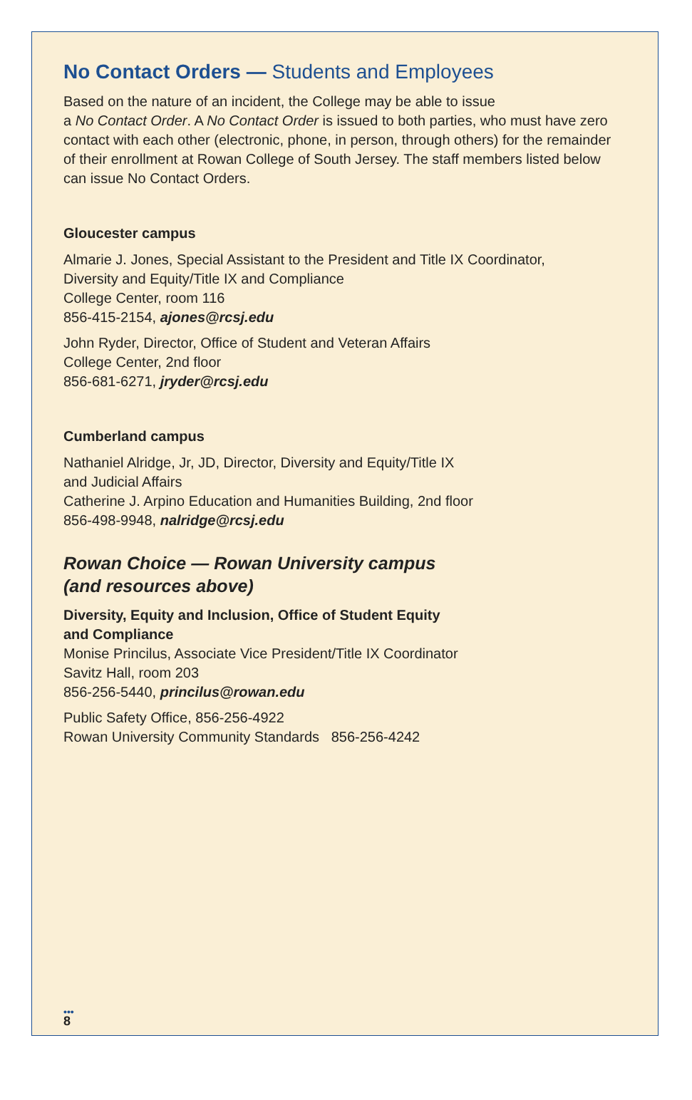No Contact Orders — Students and Employees
Based on the nature of an incident, the College may be able to issue
a No Contact Order. A No Contact Order is issued to both parties, who must have zero contact with each other (electronic, phone, in person, through others) for the remainder of their enrollment at Rowan College of South Jersey. The staff members listed below can issue No Contact Orders.
Gloucester campus
Almarie J. Jones, Special Assistant to the President and Title IX Coordinator,
Diversity and Equity/Title IX and Compliance
College Center, room 116
856-415-2154, ajones@rcsj.edu
John Ryder, Director, Office of Student and Veteran Affairs
College Center, 2nd floor
856-681-6271, jryder@rcsj.edu
Cumberland campus
Nathaniel Alridge, Jr, JD, Director, Diversity and Equity/Title IX
and Judicial Affairs
Catherine J. Arpino Education and Humanities Building, 2nd floor
856-498-9948, nalridge@rcsj.edu
Rowan Choice — Rowan University campus
(and resources above)
Diversity, Equity and Inclusion, Office of Student Equity
and Compliance
Monise Princilus, Associate Vice President/Title IX Coordinator
Savitz Hall, room 203
856-256-5440, princilus@rowan.edu
Public Safety Office, 856-256-4922
Rowan University Community Standards 856-256-4242
•••
8